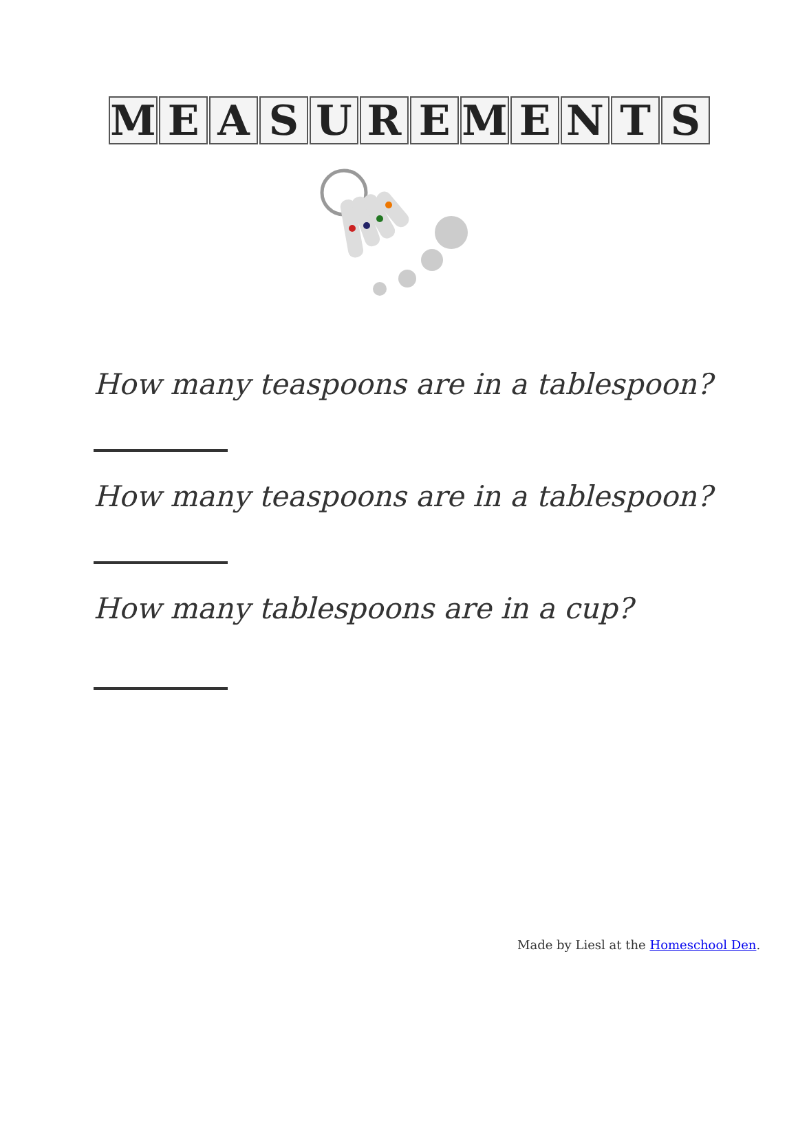MEASUREMENTS
How many teaspoons are in a tablespoon?
How many teaspoons are in a tablespoon?
How many tablespoons are in a cup?
Made by Liesl at the Homeschool Den.